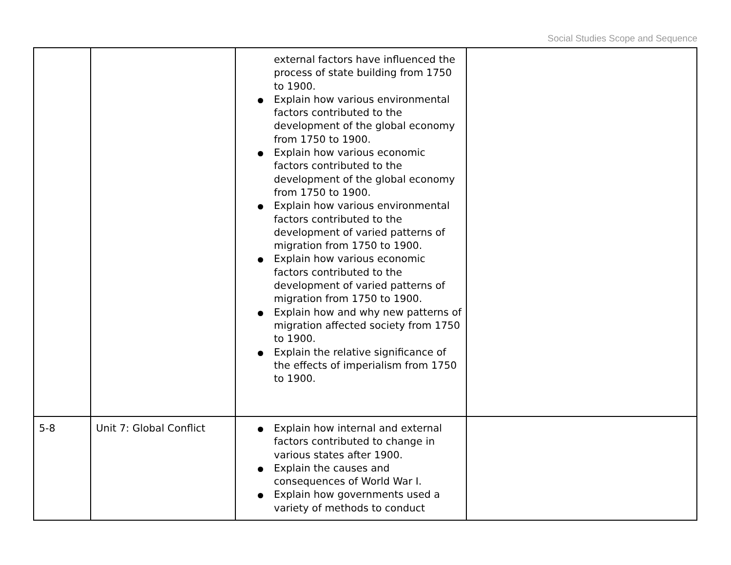Social Studies Scope and Sequence
| | | external factors have influenced the process of state building from 1750 to 1900. Explain how various environmental factors contributed to the development of the global economy from 1750 to 1900. Explain how various economic factors contributed to the development of the global economy from 1750 to 1900. Explain how various environmental factors contributed to the development of varied patterns of migration from 1750 to 1900. Explain how various economic factors contributed to the development of varied patterns of migration from 1750 to 1900. Explain how and why new patterns of migration affected society from 1750 to 1900. Explain the relative significance of the effects of imperialism from 1750 to 1900. | |
| 5-8 | Unit 7: Global Conflict | Explain how internal and external factors contributed to change in various states after 1900. Explain the causes and consequences of World War I. Explain how governments used a variety of methods to conduct | |